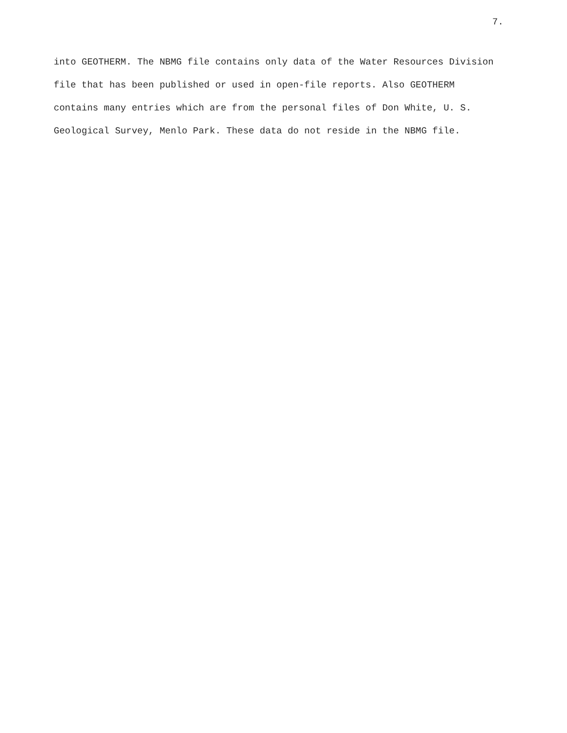7.
into GEOTHERM. The NBMG file contains only data of the Water Resources Division
file that has been published or used in open-file reports. Also GEOTHERM
contains many entries which are from the personal files of Don White, U. S.
Geological Survey, Menlo Park. These data do not reside in the NBMG file.